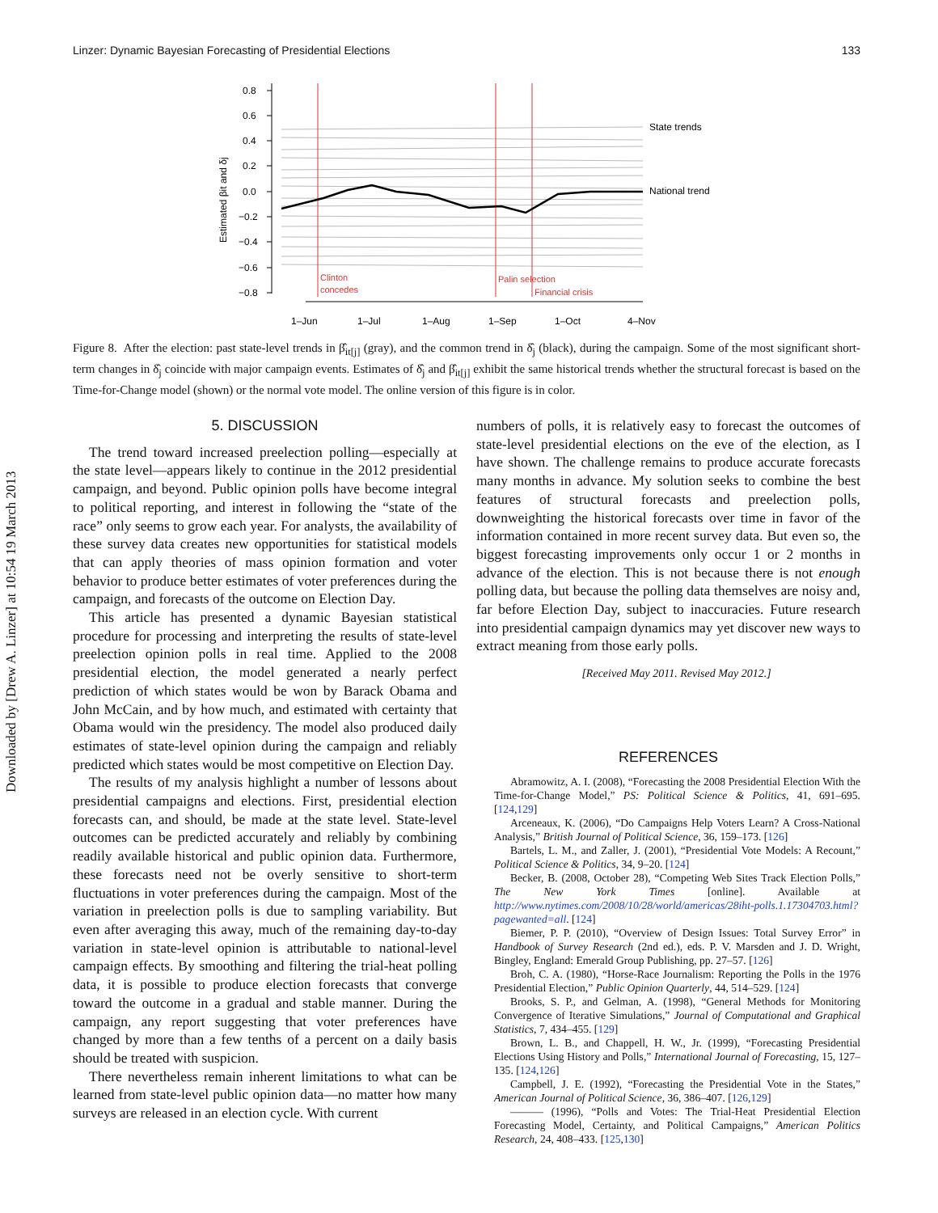Linzer: Dynamic Bayesian Forecasting of Presidential Elections 133
Downloaded by [Drew A. Linzer] at 10:54 19 March 2013
0.8
0.6
0.4
0.2
0.0
−0.2
−0.4
−0.6
−0.8
Estimated βit and δj
1–Jun
1–Jul
1–Aug
1–Sep
1–Oct
4–Nov
Clinton
concedes
Palin selection
Financial crisis
State trends
National trend
Figure 8. After the election: past state-level trends in β̂<sub>it[j]</sub> (gray), and the common trend in δ̂<sub>j</sub> (black), during the campaign. Some of the most significant short-term changes in δ̂<sub>j</sub> coincide with major campaign events. Estimates of δ̂<sub>j</sub> and β̂<sub>it[j]</sub> exhibit the same historical trends whether the structural forecast is based on the Time-for-Change model (shown) or the normal vote model. The online version of this figure is in color.
5. DISCUSSION
The trend toward increased preelection polling—especially at the state level—appears likely to continue in the 2012 presidential campaign, and beyond. Public opinion polls have become integral to political reporting, and interest in following the “state of the race” only seems to grow each year. For analysts, the availability of these survey data creates new opportunities for statistical models that can apply theories of mass opinion formation and voter behavior to produce better estimates of voter preferences during the campaign, and forecasts of the outcome on Election Day.
This article has presented a dynamic Bayesian statistical procedure for processing and interpreting the results of state-level preelection opinion polls in real time. Applied to the 2008 presidential election, the model generated a nearly perfect prediction of which states would be won by Barack Obama and John McCain, and by how much, and estimated with certainty that Obama would win the presidency. The model also produced daily estimates of state-level opinion during the campaign and reliably predicted which states would be most competitive on Election Day.
The results of my analysis highlight a number of lessons about presidential campaigns and elections. First, presidential election forecasts can, and should, be made at the state level. State-level outcomes can be predicted accurately and reliably by combining readily available historical and public opinion data. Furthermore, these forecasts need not be overly sensitive to short-term fluctuations in voter preferences during the campaign. Most of the variation in preelection polls is due to sampling variability. But even after averaging this away, much of the remaining day-to-day variation in state-level opinion is attributable to national-level campaign effects. By smoothing and filtering the trial-heat polling data, it is possible to produce election forecasts that converge toward the outcome in a gradual and stable manner. During the campaign, any report suggesting that voter preferences have changed by more than a few tenths of a percent on a daily basis should be treated with suspicion.
There nevertheless remain inherent limitations to what can be learned from state-level public opinion data—no matter how many surveys are released in an election cycle. With current
numbers of polls, it is relatively easy to forecast the outcomes of state-level presidential elections on the eve of the election, as I have shown. The challenge remains to produce accurate forecasts many months in advance. My solution seeks to combine the best features of structural forecasts and preelection polls, downweighting the historical forecasts over time in favor of the information contained in more recent survey data. But even so, the biggest forecasting improvements only occur 1 or 2 months in advance of the election. This is not because there is not enough polling data, but because the polling data themselves are noisy and, far before Election Day, subject to inaccuracies. Future research into presidential campaign dynamics may yet discover new ways to extract meaning from those early polls.
[Received May 2011. Revised May 2012.]
REFERENCES
Abramowitz, A. I. (2008), “Forecasting the 2008 Presidential Election With the Time-for-Change Model,” PS: Political Science & Politics, 41, 691–695. [124,129]
Arceneaux, K. (2006), “Do Campaigns Help Voters Learn? A Cross-National Analysis,” British Journal of Political Science, 36, 159–173. [126]
Bartels, L. M., and Zaller, J. (2001), “Presidential Vote Models: A Recount,” Political Science & Politics, 34, 9–20. [124]
Becker, B. (2008, October 28), “Competing Web Sites Track Election Polls,” The New York Times [online]. Available at http://www.nytimes.com/2008/10/28/world/americas/28iht-polls.1.17304703.html?pagewanted=all. [124]
Biemer, P. P. (2010), “Overview of Design Issues: Total Survey Error” in Handbook of Survey Research (2nd ed.), eds. P. V. Marsden and J. D. Wright, Bingley, England: Emerald Group Publishing, pp. 27–57. [126]
Broh, C. A. (1980), “Horse-Race Journalism: Reporting the Polls in the 1976 Presidential Election,” Public Opinion Quarterly, 44, 514–529. [124]
Brooks, S. P., and Gelman, A. (1998), “General Methods for Monitoring Convergence of Iterative Simulations,” Journal of Computational and Graphical Statistics, 7, 434–455. [129]
Brown, L. B., and Chappell, H. W., Jr. (1999), “Forecasting Presidential Elections Using History and Polls,” International Journal of Forecasting, 15, 127–135. [124,126]
Campbell, J. E. (1992), “Forecasting the Presidential Vote in the States,” American Journal of Political Science, 36, 386–407. [126,129]
——— (1996), “Polls and Votes: The Trial-Heat Presidential Election Forecasting Model, Certainty, and Political Campaigns,” American Politics Research, 24, 408–433. [125,130]